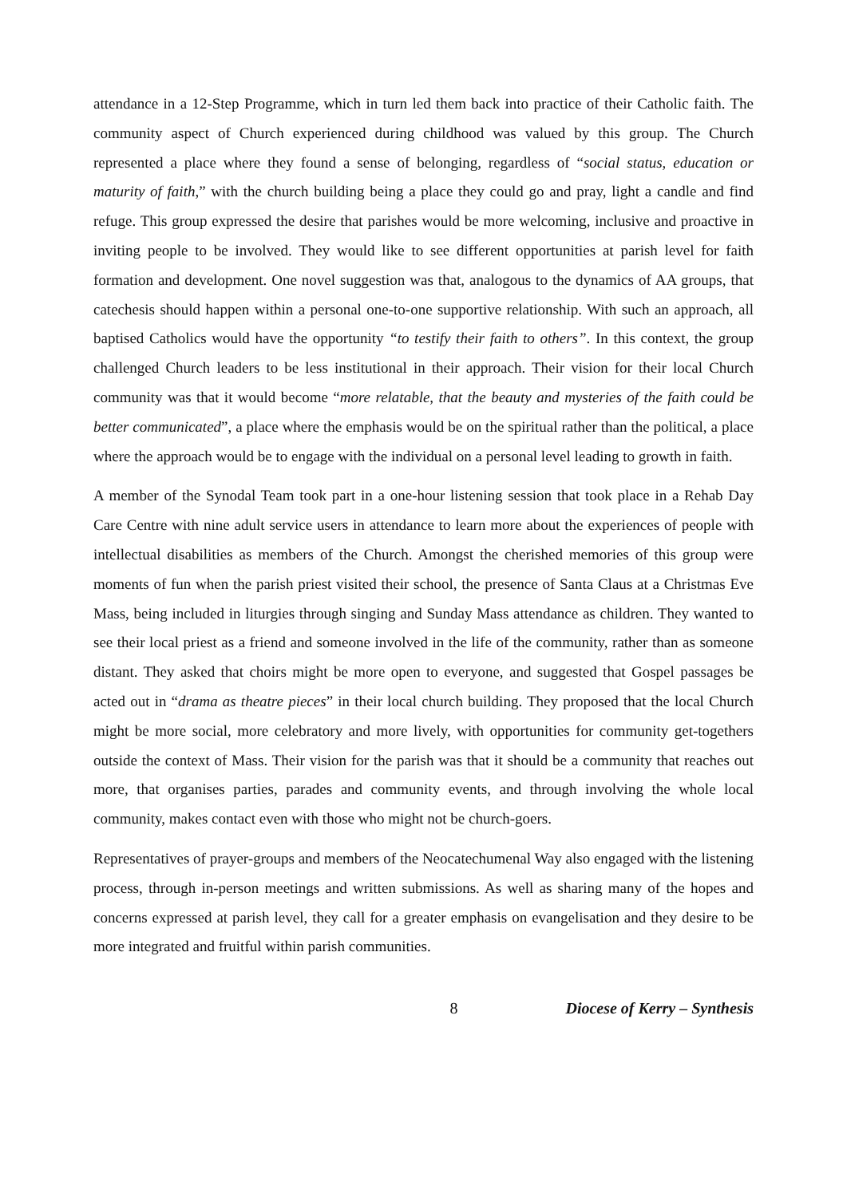attendance in a 12-Step Programme, which in turn led them back into practice of their Catholic faith. The community aspect of Church experienced during childhood was valued by this group. The Church represented a place where they found a sense of belonging, regardless of “social status, education or maturity of faith,” with the church building being a place they could go and pray, light a candle and find refuge. This group expressed the desire that parishes would be more welcoming, inclusive and proactive in inviting people to be involved. They would like to see different opportunities at parish level for faith formation and development. One novel suggestion was that, analogous to the dynamics of AA groups, that catechesis should happen within a personal one-to-one supportive relationship. With such an approach, all baptised Catholics would have the opportunity “to testify their faith to others”. In this context, the group challenged Church leaders to be less institutional in their approach. Their vision for their local Church community was that it would become “more relatable, that the beauty and mysteries of the faith could be better communicated”, a place where the emphasis would be on the spiritual rather than the political, a place where the approach would be to engage with the individual on a personal level leading to growth in faith.
A member of the Synodal Team took part in a one-hour listening session that took place in a Rehab Day Care Centre with nine adult service users in attendance to learn more about the experiences of people with intellectual disabilities as members of the Church. Amongst the cherished memories of this group were moments of fun when the parish priest visited their school, the presence of Santa Claus at a Christmas Eve Mass, being included in liturgies through singing and Sunday Mass attendance as children. They wanted to see their local priest as a friend and someone involved in the life of the community, rather than as someone distant. They asked that choirs might be more open to everyone, and suggested that Gospel passages be acted out in “drama as theatre pieces” in their local church building. They proposed that the local Church might be more social, more celebratory and more lively, with opportunities for community get-togethers outside the context of Mass. Their vision for the parish was that it should be a community that reaches out more, that organises parties, parades and community events, and through involving the whole local community, makes contact even with those who might not be church-goers.
Representatives of prayer-groups and members of the Neocatechumenal Way also engaged with the listening process, through in-person meetings and written submissions. As well as sharing many of the hopes and concerns expressed at parish level, they call for a greater emphasis on evangelisation and they desire to be more integrated and fruitful within parish communities.
8 Diocese of Kerry – Synthesis